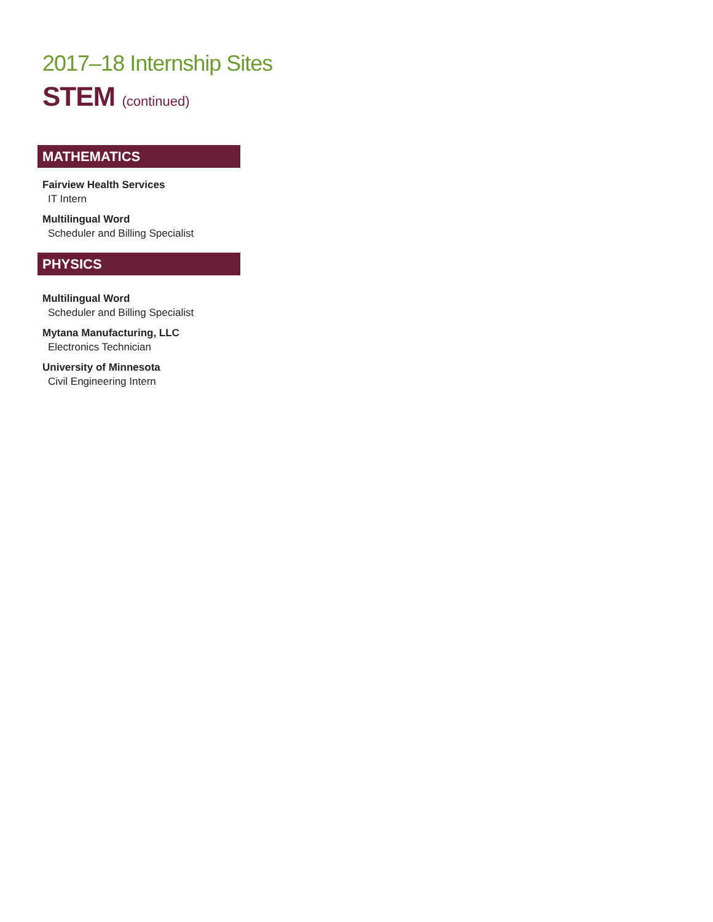2017–18 Internship Sites
STEM (continued)
MATHEMATICS
Fairview Health Services
IT Intern
Multilingual Word
Scheduler and Billing Specialist
PHYSICS
Multilingual Word
Scheduler and Billing Specialist
Mytana Manufacturing, LLC
Electronics Technician
University of Minnesota
Civil Engineering Intern